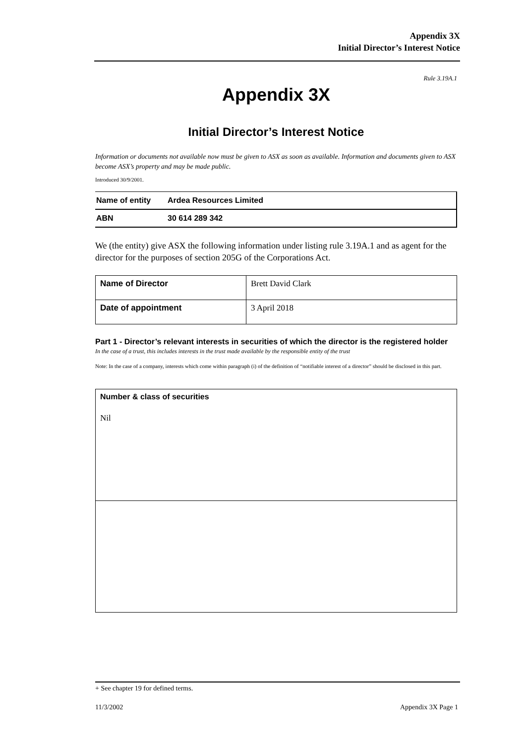Appendix 3X
Initial Director’s Interest Notice
Rule 3.19A.1
Appendix 3X
Initial Director’s Interest Notice
Information or documents not available now must be given to ASX as soon as available. Information and documents given to ASX become ASX’s property and may be made public.
Introduced 30/9/2001.
| Name of entity | Ardea Resources Limited |
| ABN | 30 614 289 342 |
We (the entity) give ASX the following information under listing rule 3.19A.1 and as agent for the director for the purposes of section 205G of the Corporations Act.
| Name of Director | Brett David Clark |
| Date of appointment | 3 April 2018 |
Part 1 - Director’s relevant interests in securities of which the director is the registered holder
In the case of a trust, this includes interests in the trust made available by the responsible entity of the trust
Note: In the case of a company, interests which come within paragraph (i) of the definition of “notifiable interest of a director” should be disclosed in this part.
| Number & class of securities Nil |
+ See chapter 19 for defined terms.
11/3/2002 Appendix 3X Page 1